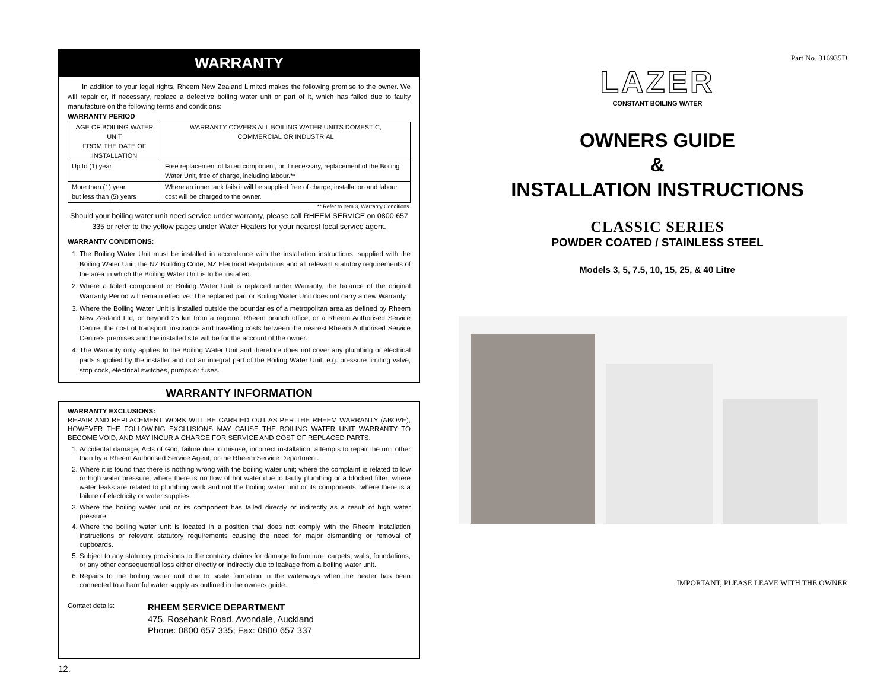WARRANTY
In addition to your legal rights, Rheem New Zealand Limited makes the following promise to the owner. We will repair or, if necessary, replace a defective boiling water unit or part of it, which has failed due to faulty manufacture on the following terms and conditions:
WARRANTY PERIOD
| AGE OF BOILING WATER UNIT FROM THE DATE OF INSTALLATION | WARRANTY COVERS ALL BOILING WATER UNITS DOMESTIC, COMMERCIAL OR INDUSTRIAL |
| --- | --- |
| Up to (1) year | Free replacement of failed component, or if necessary, replacement of the Boiling Water Unit, free of charge, including labour.** |
| More than (1) year but less than (5) years | Where an inner tank fails it will be supplied free of charge, installation and labour cost will be charged to the owner. |
** Refer to item 3, Warranty Conditions.
Should your boiling water unit need service under warranty, please call RHEEM SERVICE on 0800 657 335 or refer to the yellow pages under Water Heaters for your nearest local service agent.
WARRANTY CONDITIONS:
1. The Boiling Water Unit must be installed in accordance with the installation instructions, supplied with the Boiling Water Unit, the NZ Building Code, NZ Electrical Regulations and all relevant statutory requirements of the area in which the Boiling Water Unit is to be installed.
2. Where a failed component or Boiling Water Unit is replaced under Warranty, the balance of the original Warranty Period will remain effective. The replaced part or Boiling Water Unit does not carry a new Warranty.
3. Where the Boiling Water Unit is installed outside the boundaries of a metropolitan area as defined by Rheem New Zealand Ltd, or beyond 25 km from a regional Rheem branch office, or a Rheem Authorised Service Centre, the cost of transport, insurance and travelling costs between the nearest Rheem Authorised Service Centre’s premises and the installed site will be for the account of the owner.
4. The Warranty only applies to the Boiling Water Unit and therefore does not cover any plumbing or electrical parts supplied by the installer and not an integral part of the Boiling Water Unit, e.g. pressure limiting valve, stop cock, electrical switches, pumps or fuses.
WARRANTY INFORMATION
WARRANTY EXCLUSIONS:
REPAIR AND REPLACEMENT WORK WILL BE CARRIED OUT AS PER THE RHEEM WARRANTY (ABOVE), HOWEVER THE FOLLOWING EXCLUSIONS MAY CAUSE THE BOILING WATER UNIT WARRANTY TO BECOME VOID, AND MAY INCUR A CHARGE FOR SERVICE AND COST OF REPLACED PARTS.
1. Accidental damage; Acts of God; failure due to misuse; incorrect installation, attempts to repair the unit other than by a Rheem Authorised Service Agent, or the Rheem Service Department.
2. Where it is found that there is nothing wrong with the boiling water unit; where the complaint is related to low or high water pressure; where there is no flow of hot water due to faulty plumbing or a blocked filter; where water leaks are related to plumbing work and not the boiling water unit or its components, where there is a failure of electricity or water supplies.
3. Where the boiling water unit or its component has failed directly or indirectly as a result of high water pressure.
4. Where the boiling water unit is located in a position that does not comply with the Rheem installation instructions or relevant statutory requirements causing the need for major dismantling or removal of cupboards.
5. Subject to any statutory provisions to the contrary claims for damage to furniture, carpets, walls, foundations, or any other consequential loss either directly or indirectly due to leakage from a boiling water unit.
6. Repairs to the boiling water unit due to scale formation in the waterways when the heater has been connected to a harmful water supply as outlined in the owners guide.
Contact details:
RHEEM SERVICE DEPARTMENT
475, Rosebank Road, Avondale, Auckland
Phone: 0800 657 335; Fax: 0800 657 337
12.
Part No. 316935D
LAZER
CONSTANT BOILING WATER
OWNERS GUIDE
&
INSTALLATION INSTRUCTIONS
CLASSIC SERIES
POWDER COATED / STAINLESS STEEL
Models 3, 5, 7.5, 10, 15, 25, & 40 Litre
IMPORTANT, PLEASE LEAVE WITH THE OWNER